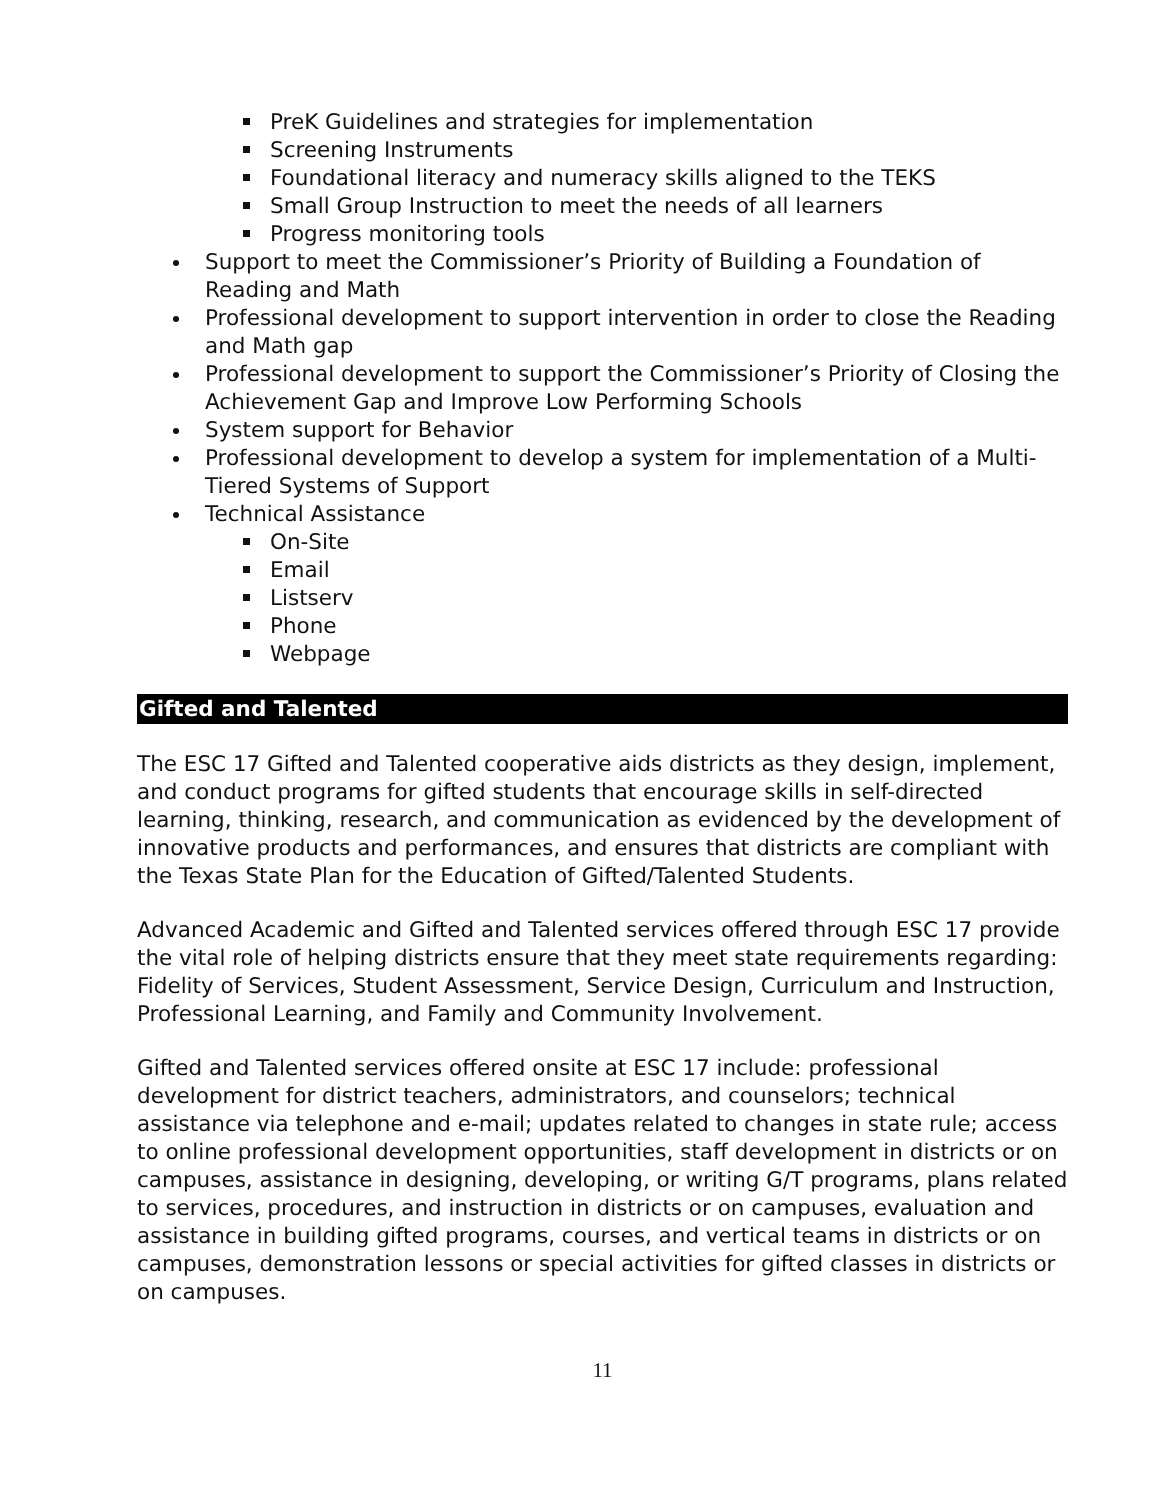PreK Guidelines and strategies for implementation
Screening Instruments
Foundational literacy and numeracy skills aligned to the TEKS
Small Group Instruction to meet the needs of all learners
Progress monitoring tools
Support to meet the Commissioner’s Priority of Building a Foundation of Reading and Math
Professional development to support intervention in order to close the Reading and Math gap
Professional development to support the Commissioner’s Priority of Closing the Achievement Gap and Improve Low Performing Schools
System support for Behavior
Professional development to develop a system for implementation of a Multi-Tiered Systems of Support
Technical Assistance
On-Site
Email
Listserv
Phone
Webpage
Gifted and Talented
The ESC 17 Gifted and Talented cooperative aids districts as they design, implement, and conduct programs for gifted students that encourage skills in self-directed learning, thinking, research, and communication as evidenced by the development of innovative products and performances, and ensures that districts are compliant with the Texas State Plan for the Education of Gifted/Talented Students.
Advanced Academic and Gifted and Talented services offered through ESC 17 provide the vital role of helping districts ensure that they meet state requirements regarding: Fidelity of Services, Student Assessment, Service Design, Curriculum and Instruction, Professional Learning, and Family and Community Involvement.
Gifted and Talented services offered onsite at ESC 17 include: professional development for district teachers, administrators, and counselors; technical assistance via telephone and e-mail; updates related to changes in state rule; access to online professional development opportunities, staff development in districts or on campuses, assistance in designing, developing, or writing G/T programs, plans related to services, procedures, and instruction in districts or on campuses, evaluation and assistance in building gifted programs, courses, and vertical teams in districts or on campuses, demonstration lessons or special activities for gifted classes in districts or on campuses.
11